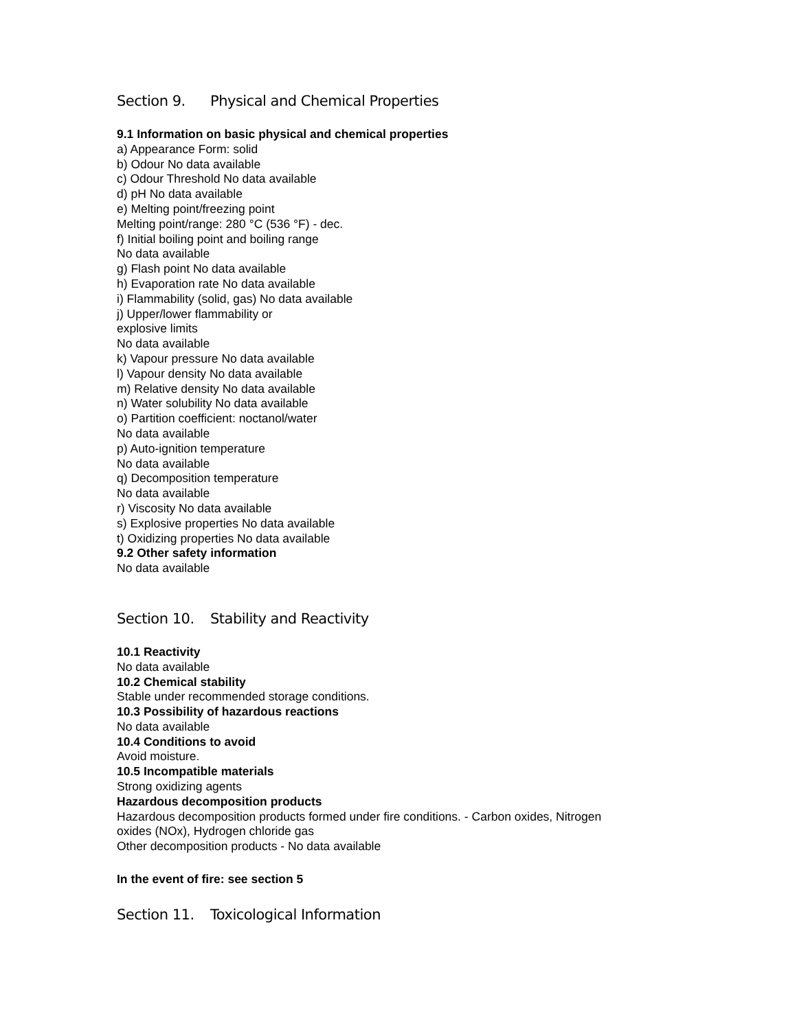Section 9. Physical and Chemical Properties
9.1 Information on basic physical and chemical properties
a) Appearance Form: solid
b) Odour No data available
c) Odour Threshold No data available
d) pH No data available
e) Melting point/freezing point
Melting point/range: 280 °C (536 °F) - dec.
f) Initial boiling point and boiling range
No data available
g) Flash point No data available
h) Evaporation rate No data available
i) Flammability (solid, gas) No data available
j) Upper/lower flammability or
explosive limits
No data available
k) Vapour pressure No data available
l) Vapour density No data available
m) Relative density No data available
n) Water solubility No data available
o) Partition coefficient: noctanol/water
No data available
p) Auto-ignition temperature
No data available
q) Decomposition temperature
No data available
r) Viscosity No data available
s) Explosive properties No data available
t) Oxidizing properties No data available
9.2 Other safety information
No data available
Section 10. Stability and Reactivity
10.1 Reactivity
No data available
10.2 Chemical stability
Stable under recommended storage conditions.
10.3 Possibility of hazardous reactions
No data available
10.4 Conditions to avoid
Avoid moisture.
10.5 Incompatible materials
Strong oxidizing agents
Hazardous decomposition products
Hazardous decomposition products formed under fire conditions. - Carbon oxides, Nitrogen
oxides (NOx), Hydrogen chloride gas
Other decomposition products - No data available
In the event of fire: see section 5
Section 11. Toxicological Information